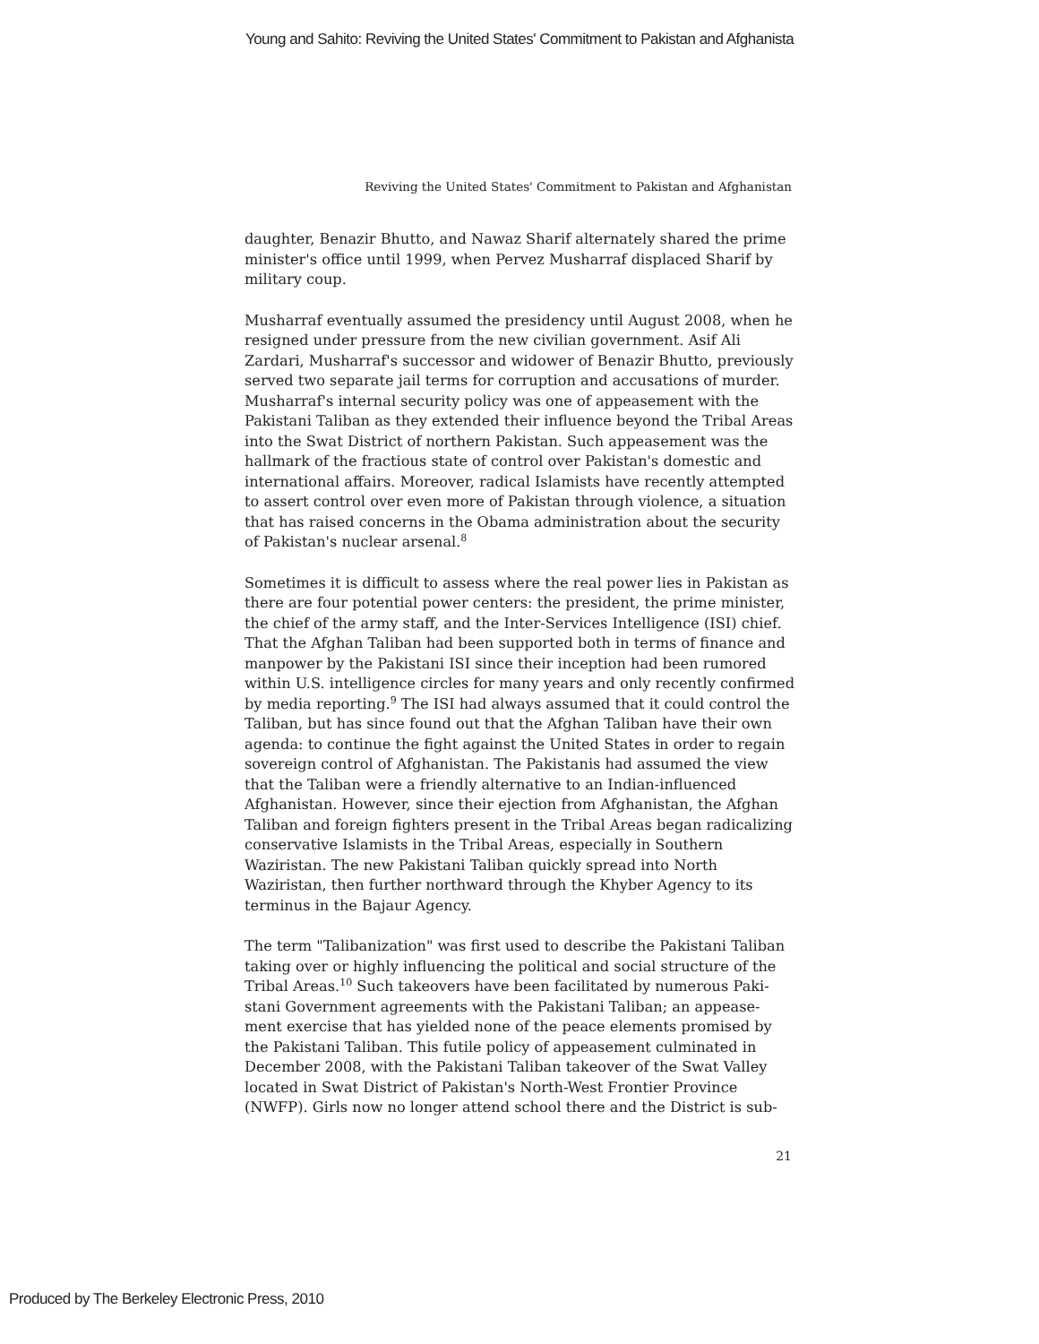Young and Sahito: Reviving the United States' Commitment to Pakistan and Afghanista
Reviving the United States' Commitment to Pakistan and Afghanistan
daughter, Benazir Bhutto, and Nawaz Sharif alternately shared the prime minister's office until 1999, when Pervez Musharraf displaced Sharif by military coup.
Musharraf eventually assumed the presidency until August 2008, when he resigned under pressure from the new civilian government. Asif Ali Zardari, Musharraf's successor and widower of Benazir Bhutto, previously served two separate jail terms for corruption and accusations of murder. Musharraf's internal security policy was one of appeasement with the Pakistani Taliban as they extended their influence beyond the Tribal Areas into the Swat District of northern Pakistan. Such appeasement was the hallmark of the fractious state of control over Pakistan's domestic and international affairs. Moreover, radical Islamists have recently attempted to assert control over even more of Pakistan through violence, a situation that has raised concerns in the Obama administration about the security of Pakistan's nuclear arsenal.<sup>8</sup>
Sometimes it is difficult to assess where the real power lies in Pakistan as there are four potential power centers: the president, the prime minister, the chief of the army staff, and the Inter-Services Intelligence (ISI) chief. That the Afghan Taliban had been supported both in terms of finance and manpower by the Pakistani ISI since their inception had been rumored within U.S. intelligence circles for many years and only recently confirmed by media reporting.<sup>9</sup> The ISI had always assumed that it could control the Taliban, but has since found out that the Afghan Taliban have their own agenda: to continue the fight against the United States in order to regain sovereign control of Afghanistan. The Pakistanis had assumed the view that the Taliban were a friendly alternative to an Indian-influenced Afghanistan. However, since their ejection from Afghanistan, the Afghan Taliban and foreign fighters present in the Tribal Areas began radicalizing conservative Islamists in the Tribal Areas, especially in Southern Waziristan. The new Pakistani Taliban quickly spread into North Waziristan, then further northward through the Khyber Agency to its terminus in the Bajaur Agency.
The term "Talibanization" was first used to describe the Pakistani Taliban taking over or highly influencing the political and social structure of the Tribal Areas.<sup>10</sup> Such takeovers have been facilitated by numerous Paki-stani Government agreements with the Pakistani Taliban; an appease-ment exercise that has yielded none of the peace elements promised by the Pakistani Taliban. This futile policy of appeasement culminated in December 2008, with the Pakistani Taliban takeover of the Swat Valley located in Swat District of Pakistan's North-West Frontier Province (NWFP). Girls now no longer attend school there and the District is sub-
21
Produced by The Berkeley Electronic Press, 2010